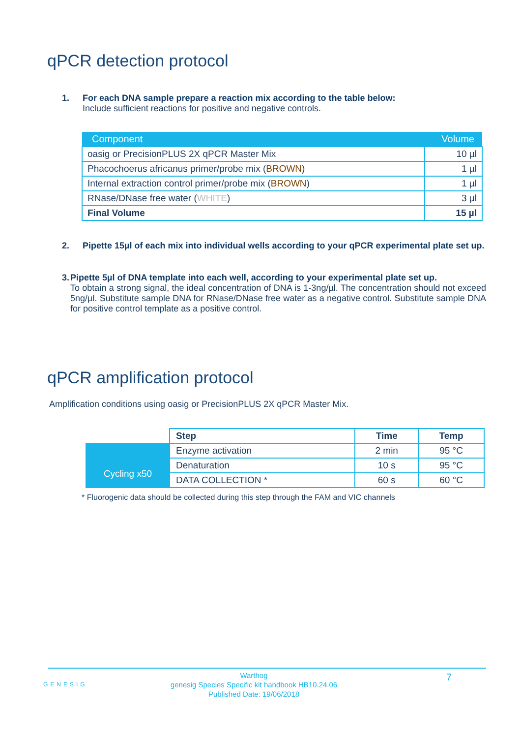qPCR detection protocol
1. For each DNA sample prepare a reaction mix according to the table below:
Include sufficient reactions for positive and negative controls.
| Component | Volume |
| --- | --- |
| oasig or PrecisionPLUS 2X qPCR Master Mix | 10 µl |
| Phacochoerus africanus primer/probe mix ( BROWN ) | 1 µl |
| Internal extraction control primer/probe mix ( BROWN ) | 1 µl |
| RNase/DNase free water ( WHITE ) | 3 µl |
| Final Volume | 15 µl |
2. Pipette 15µl of each mix into individual wells according to your qPCR experimental plate set up.
3. Pipette 5µl of DNA template into each well, according to your experimental plate set up.
To obtain a strong signal, the ideal concentration of DNA is 1-3ng/µl. The concentration should not exceed 5ng/µl. Substitute sample DNA for RNase/DNase free water as a negative control. Substitute sample DNA for positive control template as a positive control.
qPCR amplification protocol
Amplification conditions using oasig or PrecisionPLUS 2X qPCR Master Mix.
| | Step | Time | Temp |
| Cycling x50 | Enzyme activation | 2 min | 95 °C |
| | Denaturation | 10 s | 95 °C |
| | DATA COLLECTION * | 60 s | 60 °C |
* Fluorogenic data should be collected during this step through the FAM and VIC channels
GENESIG
Warthog
genesig Species Specific kit handbook HB10.24.06
Published Date: 19/06/2018
7